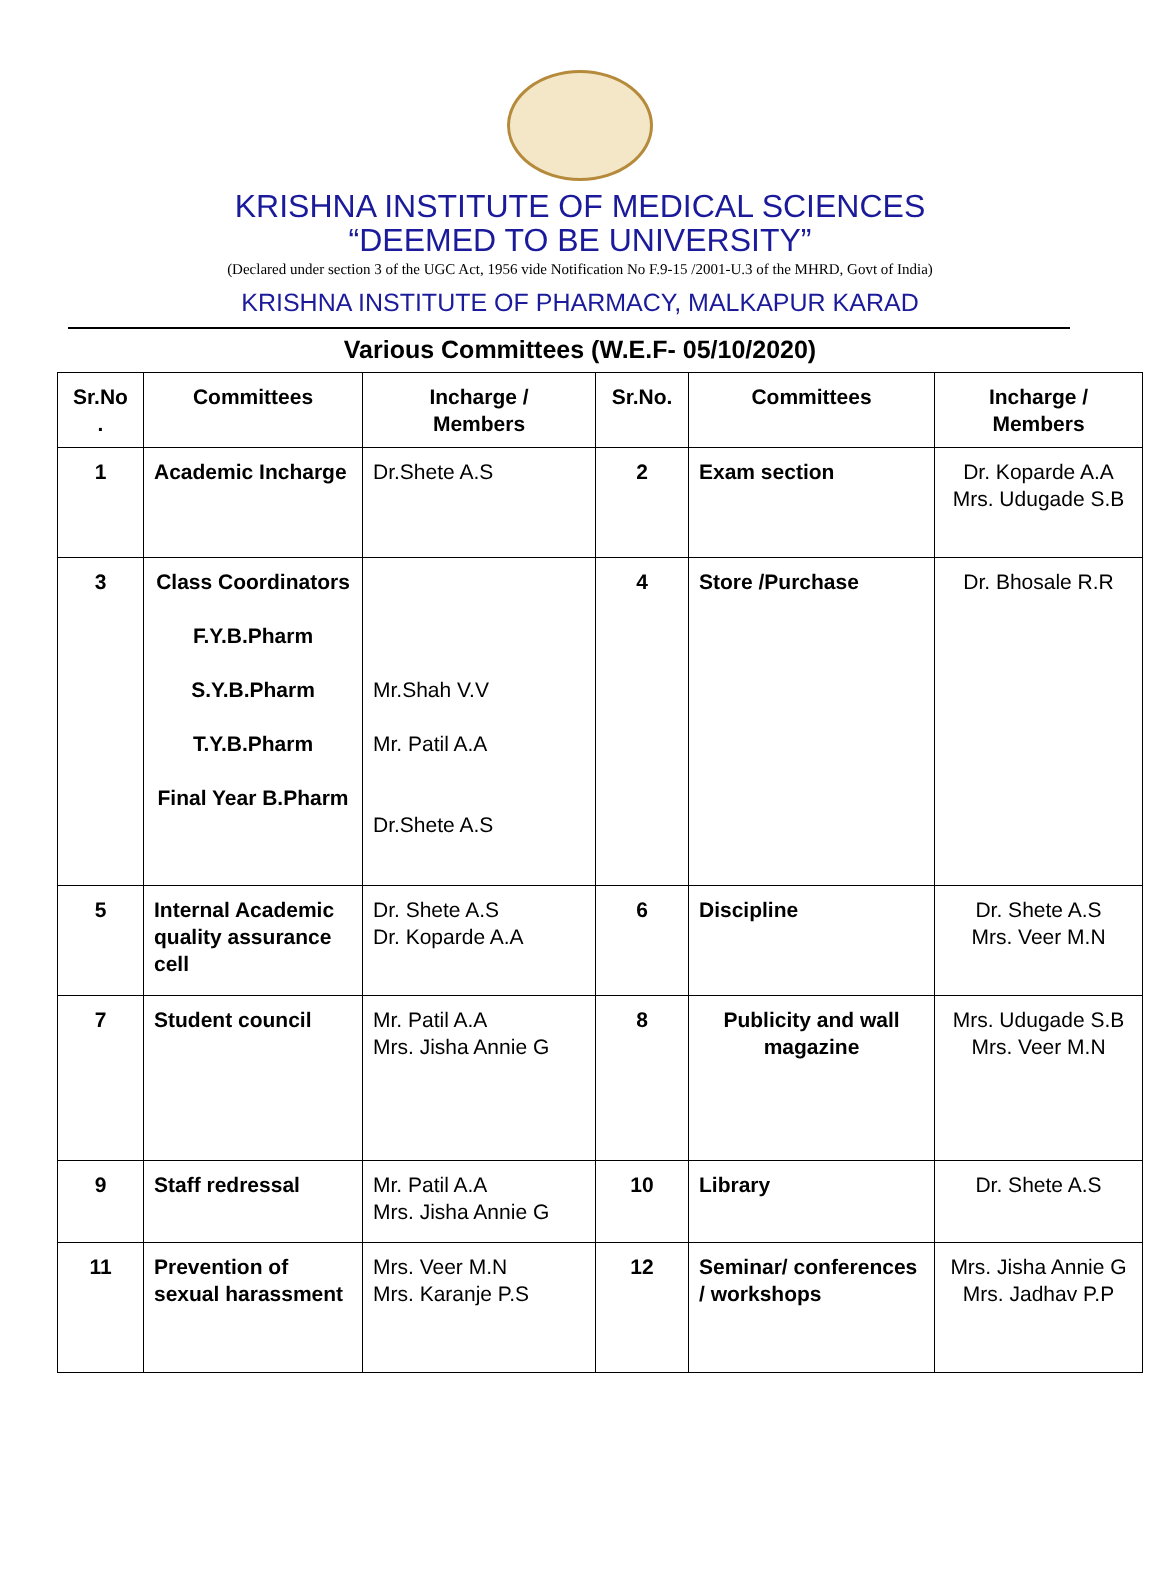KRISHNA INSTITUTE OF MEDICAL SCIENCES
“DEEMED TO BE UNIVERSITY”
(Declared under section 3 of the UGC Act, 1956 vide Notification No F.9-15 /2001-U.3 of the MHRD, Govt of India)
KRISHNA INSTITUTE OF PHARMACY, MALKAPUR KARAD
Various Committees (W.E.F- 05/10/2020)
| Sr.No . | Committees | Incharge / Members | Sr.No. | Committees | Incharge / Members |
| --- | --- | --- | --- | --- | --- |
| 1 | Academic Incharge | Dr.Shete A.S | 2 | Exam section | Dr. Koparde A.A Mrs. Udugade S.B |
| 3 | Class Coordinators F.Y.B.Pharm S.Y.B.Pharm T.Y.B.Pharm Final Year B.Pharm | Mr.Shah V.V Mr. Patil A.A Dr.Shete A.S | 4 | Store /Purchase | Dr. Bhosale R.R |
| 5 | Internal Academic quality assurance cell | Dr. Shete A.S Dr. Koparde A.A | 6 | Discipline | Dr. Shete A.S Mrs. Veer M.N |
| 7 | Student council | Mr. Patil A.A Mrs. Jisha Annie G | 8 | Publicity and wall magazine | Mrs. Udugade S.B Mrs. Veer M.N |
| 9 | Staff redressal | Mr. Patil A.A Mrs. Jisha Annie G | 10 | Library | Dr. Shete A.S |
| 11 | Prevention of sexual harassment | Mrs. Veer M.N Mrs. Karanje P.S | 12 | Seminar/ conferences / workshops | Mrs. Jisha Annie G Mrs. Jadhav P.P |